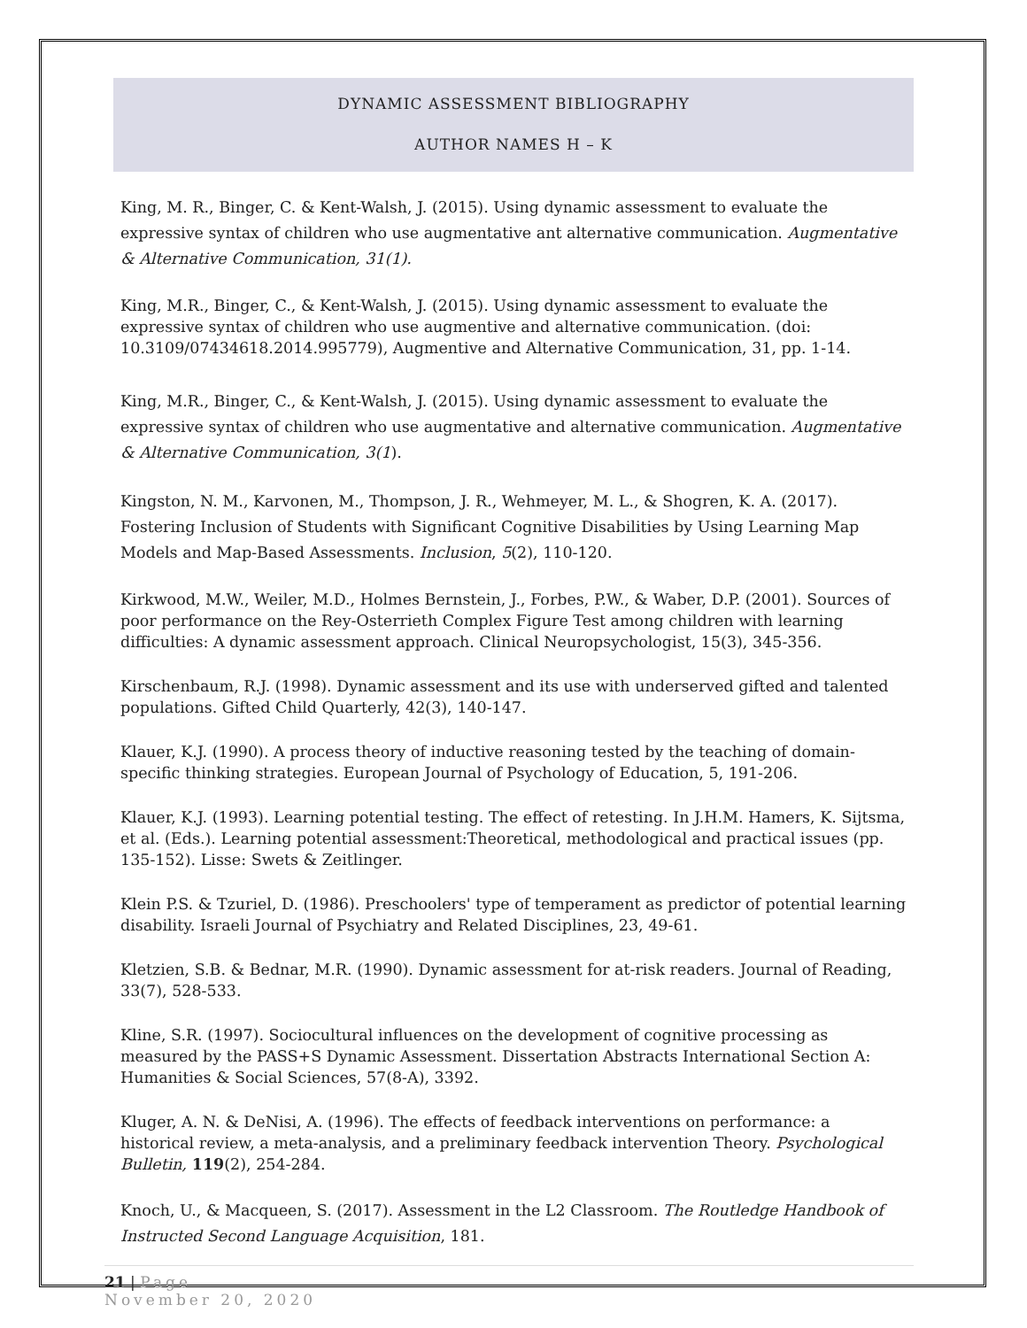DYNAMIC ASSESSMENT BIBLIOGRAPHY
AUTHOR NAMES H – K
King, M. R., Binger, C. & Kent-Walsh, J. (2015). Using dynamic assessment to evaluate the expressive syntax of children who use augmentative ant alternative communication. Augmentative & Alternative Communication, 31(1).
King, M.R., Binger, C., & Kent-Walsh, J. (2015). Using dynamic assessment to evaluate the expressive syntax of children who use augmentive and alternative communication. (doi: 10.3109/07434618.2014.995779), Augmentive and Alternative Communication, 31, pp. 1-14.
King, M.R., Binger, C., & Kent-Walsh, J. (2015). Using dynamic assessment to evaluate the expressive syntax of children who use augmentative and alternative communication. Augmentative & Alternative Communication, 3(1).
Kingston, N. M., Karvonen, M., Thompson, J. R., Wehmeyer, M. L., & Shogren, K. A. (2017). Fostering Inclusion of Students with Significant Cognitive Disabilities by Using Learning Map Models and Map-Based Assessments. Inclusion, 5(2), 110-120.
Kirkwood, M.W., Weiler, M.D., Holmes Bernstein, J., Forbes, P.W., & Waber, D.P. (2001). Sources of poor performance on the Rey-Osterrieth Complex Figure Test among children with learning difficulties: A dynamic assessment approach. Clinical Neuropsychologist, 15(3), 345-356.
Kirschenbaum, R.J. (1998). Dynamic assessment and its use with underserved gifted and talented populations. Gifted Child Quarterly, 42(3), 140-147.
Klauer, K.J. (1990). A process theory of inductive reasoning tested by the teaching of domain-specific thinking strategies. European Journal of Psychology of Education, 5, 191-206.
Klauer, K.J. (1993). Learning potential testing. The effect of retesting. In J.H.M. Hamers, K. Sijtsma, et al. (Eds.). Learning potential assessment:Theoretical, methodological and practical issues (pp. 135-152). Lisse: Swets & Zeitlinger.
Klein P.S. & Tzuriel, D. (1986). Preschoolers' type of temperament as predictor of potential learning disability. Israeli Journal of Psychiatry and Related Disciplines, 23, 49-61.
Kletzien, S.B. & Bednar, M.R. (1990). Dynamic assessment for at-risk readers. Journal of Reading, 33(7), 528-533.
Kline, S.R. (1997). Sociocultural influences on the development of cognitive processing as measured by the PASS+S Dynamic Assessment. Dissertation Abstracts International Section A: Humanities & Social Sciences, 57(8-A), 3392.
Kluger, A. N. & DeNisi, A. (1996). The effects of feedback interventions on performance: a historical review, a meta-analysis, and a preliminary feedback intervention Theory. Psychological Bulletin, 119(2), 254-284.
Knoch, U., & Macqueen, S. (2017). Assessment in the L2 Classroom. The Routledge Handbook of Instructed Second Language Acquisition, 181.
21 | Page
November 20, 2020